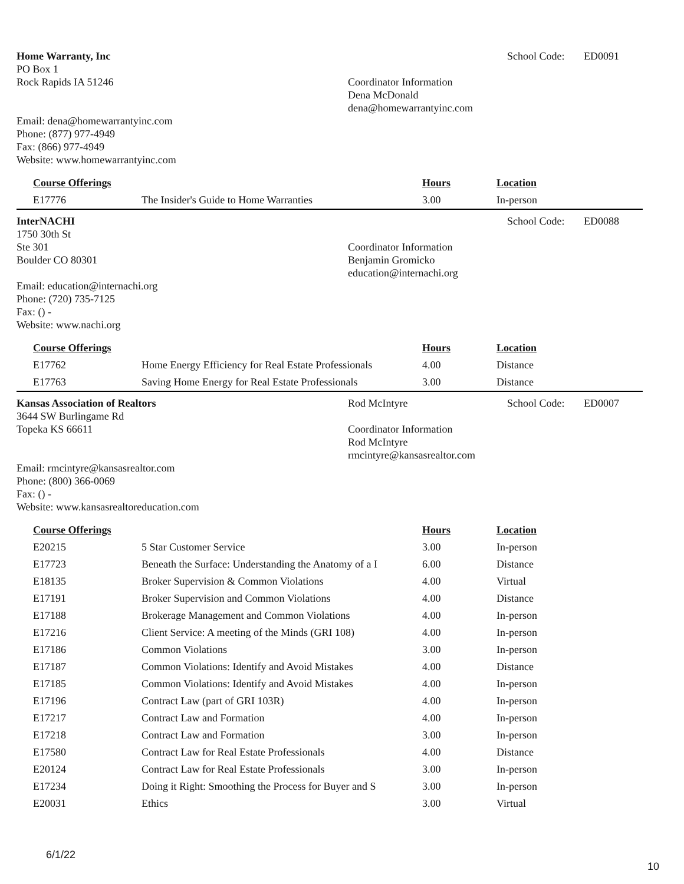Home Warranty, Inc
PO Box 1
Rock Rapids IA 51246
Email: dena@homewarrantyinc.com
Phone: (877) 977-4949
Fax: (866) 977-4949
Website: www.homewarrantyinc.com
Coordinator Information
Dena McDonald
dena@homewarrantyinc.com
School Code: ED0091
| Course Offerings | | Hours | Location |
| --- | --- | --- | --- |
| E17776 | The Insider's Guide to Home Warranties | 3.00 | In-person |
InterNACHI
1750 30th St
Ste 301
Boulder CO 80301
Email: education@internachi.org
Phone: (720) 735-7125
Fax: () -
Website: www.nachi.org
Coordinator Information
Benjamin Gromicko
education@internachi.org
School Code: ED0088
| Course Offerings | | Hours | Location |
| --- | --- | --- | --- |
| E17762 | Home Energy Efficiency for Real Estate Professionals | 4.00 | Distance |
| E17763 | Saving Home Energy for Real Estate Professionals | 3.00 | Distance |
Kansas Association of Realtors
3644 SW Burlingame Rd
Topeka KS 66611
Email: rmcintyre@kansasrealtor.com
Phone: (800) 366-0069
Fax: () -
Website: www.kansasrealtoreducation.com
Rod McIntyre
Coordinator Information
Rod McIntyre
rmcintyre@kansasrealtor.com
School Code: ED0007
| Course Offerings | | Hours | Location |
| --- | --- | --- | --- |
| E20215 | 5 Star Customer Service | 3.00 | In-person |
| E17723 | Beneath the Surface: Understanding the Anatomy of a I | 6.00 | Distance |
| E18135 | Broker Supervision & Common Violations | 4.00 | Virtual |
| E17191 | Broker Supervision and Common Violations | 4.00 | Distance |
| E17188 | Brokerage Management and Common Violations | 4.00 | In-person |
| E17216 | Client Service: A meeting of the Minds (GRI 108) | 4.00 | In-person |
| E17186 | Common Violations | 3.00 | In-person |
| E17187 | Common Violations: Identify and Avoid Mistakes | 4.00 | Distance |
| E17185 | Common Violations: Identify and Avoid Mistakes | 4.00 | In-person |
| E17196 | Contract Law (part of GRI 103R) | 4.00 | In-person |
| E17217 | Contract Law and Formation | 4.00 | In-person |
| E17218 | Contract Law and Formation | 3.00 | In-person |
| E17580 | Contract Law for Real Estate Professionals | 4.00 | Distance |
| E20124 | Contract Law for Real Estate Professionals | 3.00 | In-person |
| E17234 | Doing it Right: Smoothing the Process for Buyer and S | 3.00 | In-person |
| E20031 | Ethics | 3.00 | Virtual |
6/1/22
10